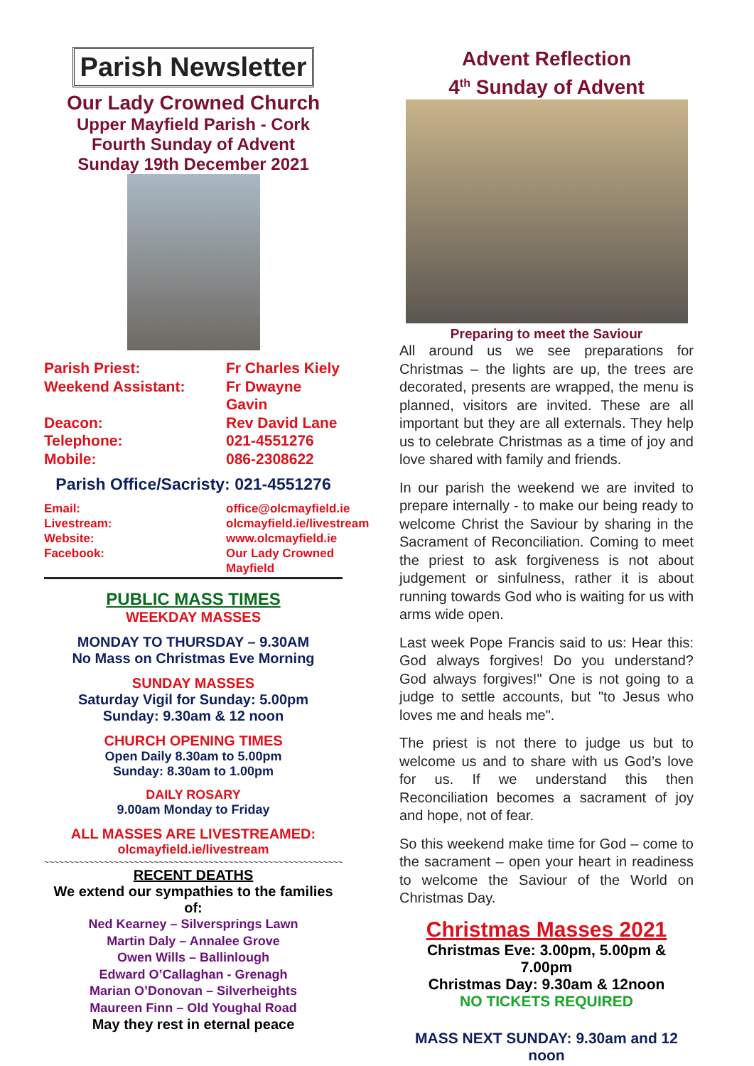Parish Newsletter
Our Lady Crowned Church
Upper Mayfield Parish - Cork
Fourth Sunday of Advent
Sunday 19th December 2021
Parish Priest:
Fr Charles Kiely
Weekend Assistant:
Fr Dwayne Gavin
Deacon:
Rev David Lane
Telephone:
021-4551276
Mobile:
086-2308622
Parish Office/Sacristy: 021-4551276
Email:
office@olcmayfield.ie
Livestream:
olcmayfield.ie/livestream
Website:
www.olcmayfield.ie
Facebook:
Our Lady Crowned Mayfield
PUBLIC MASS TIMES
WEEKDAY MASSES
MONDAY TO THURSDAY – 9.30AM
No Mass on Christmas Eve Morning
SUNDAY MASSES
Saturday Vigil for Sunday: 5.00pm
Sunday: 9.30am & 12 noon
CHURCH OPENING TIMES
Open Daily 8.30am to 5.00pm
Sunday: 8.30am to 1.00pm
DAILY ROSARY
9.00am Monday to Friday
ALL MASSES ARE LIVESTREAMED:
olcmayfield.ie/livestream
~~~~~~~~~~~~~~~~~~~~~~~~~~~~~~~~~~~~~~~~~~~~~~~~~~~~~~~~~~~~
RECENT DEATHS
We extend our sympathies to the families of:
Ned Kearney – Silversprings Lawn
Martin Daly – Annalee Grove
Owen Wills – Ballinlough
Edward O’Callaghan - Grenagh
Marian O’Donovan – Silverheights
Maureen Finn – Old Youghal Road
May they rest in eternal peace
Advent Reflection
4<sup>th</sup> Sunday of Advent
Preparing to meet the Saviour
All around us we see preparations for Christmas – the lights are up, the trees are decorated, presents are wrapped, the menu is planned, visitors are invited. These are all important but they are all externals. They help us to celebrate Christmas as a time of joy and love shared with family and friends.
In our parish the weekend we are invited to prepare internally - to make our being ready to welcome Christ the Saviour by sharing in the Sacrament of Reconciliation. Coming to meet the priest to ask forgiveness is not about judgement or sinfulness, rather it is about running towards God who is waiting for us with arms wide open.
Last week Pope Francis said to us: Hear this: God always forgives! Do you understand? God always forgives!" One is not going to a judge to settle accounts, but "to Jesus who loves me and heals me".
The priest is not there to judge us but to welcome us and to share with us God’s love for us. If we understand this then Reconciliation becomes a sacrament of joy and hope, not of fear.
So this weekend make time for God – come to the sacrament – open your heart in readiness to welcome the Saviour of the World on Christmas Day.
Christmas Masses 2021
Christmas Eve: 3.00pm, 5.00pm & 7.00pm
Christmas Day: 9.30am & 12noon
NO TICKETS REQUIRED
MASS NEXT SUNDAY: 9.30am and 12 noon